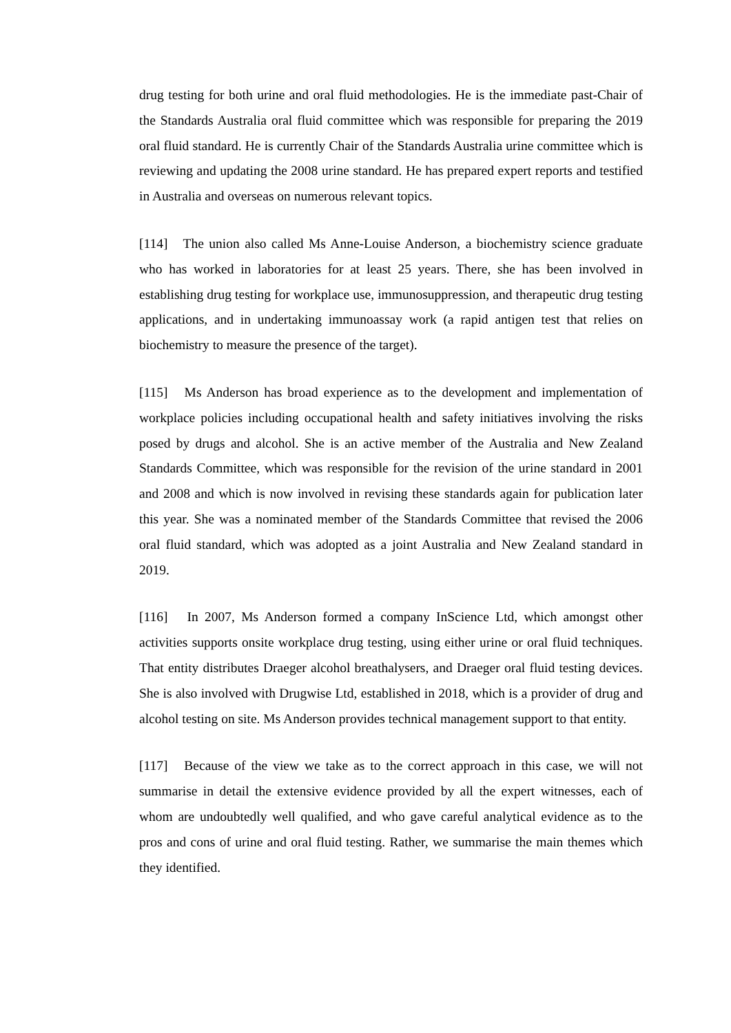drug testing for both urine and oral fluid methodologies. He is the immediate past-Chair of the Standards Australia oral fluid committee which was responsible for preparing the 2019 oral fluid standard. He is currently Chair of the Standards Australia urine committee which is reviewing and updating the 2008 urine standard. He has prepared expert reports and testified in Australia and overseas on numerous relevant topics.
[114] The union also called Ms Anne-Louise Anderson, a biochemistry science graduate who has worked in laboratories for at least 25 years. There, she has been involved in establishing drug testing for workplace use, immunosuppression, and therapeutic drug testing applications, and in undertaking immunoassay work (a rapid antigen test that relies on biochemistry to measure the presence of the target).
[115] Ms Anderson has broad experience as to the development and implementation of workplace policies including occupational health and safety initiatives involving the risks posed by drugs and alcohol. She is an active member of the Australia and New Zealand Standards Committee, which was responsible for the revision of the urine standard in 2001 and 2008 and which is now involved in revising these standards again for publication later this year. She was a nominated member of the Standards Committee that revised the 2006 oral fluid standard, which was adopted as a joint Australia and New Zealand standard in 2019.
[116] In 2007, Ms Anderson formed a company InScience Ltd, which amongst other activities supports onsite workplace drug testing, using either urine or oral fluid techniques. That entity distributes Draeger alcohol breathalysers, and Draeger oral fluid testing devices. She is also involved with Drugwise Ltd, established in 2018, which is a provider of drug and alcohol testing on site. Ms Anderson provides technical management support to that entity.
[117] Because of the view we take as to the correct approach in this case, we will not summarise in detail the extensive evidence provided by all the expert witnesses, each of whom are undoubtedly well qualified, and who gave careful analytical evidence as to the pros and cons of urine and oral fluid testing. Rather, we summarise the main themes which they identified.